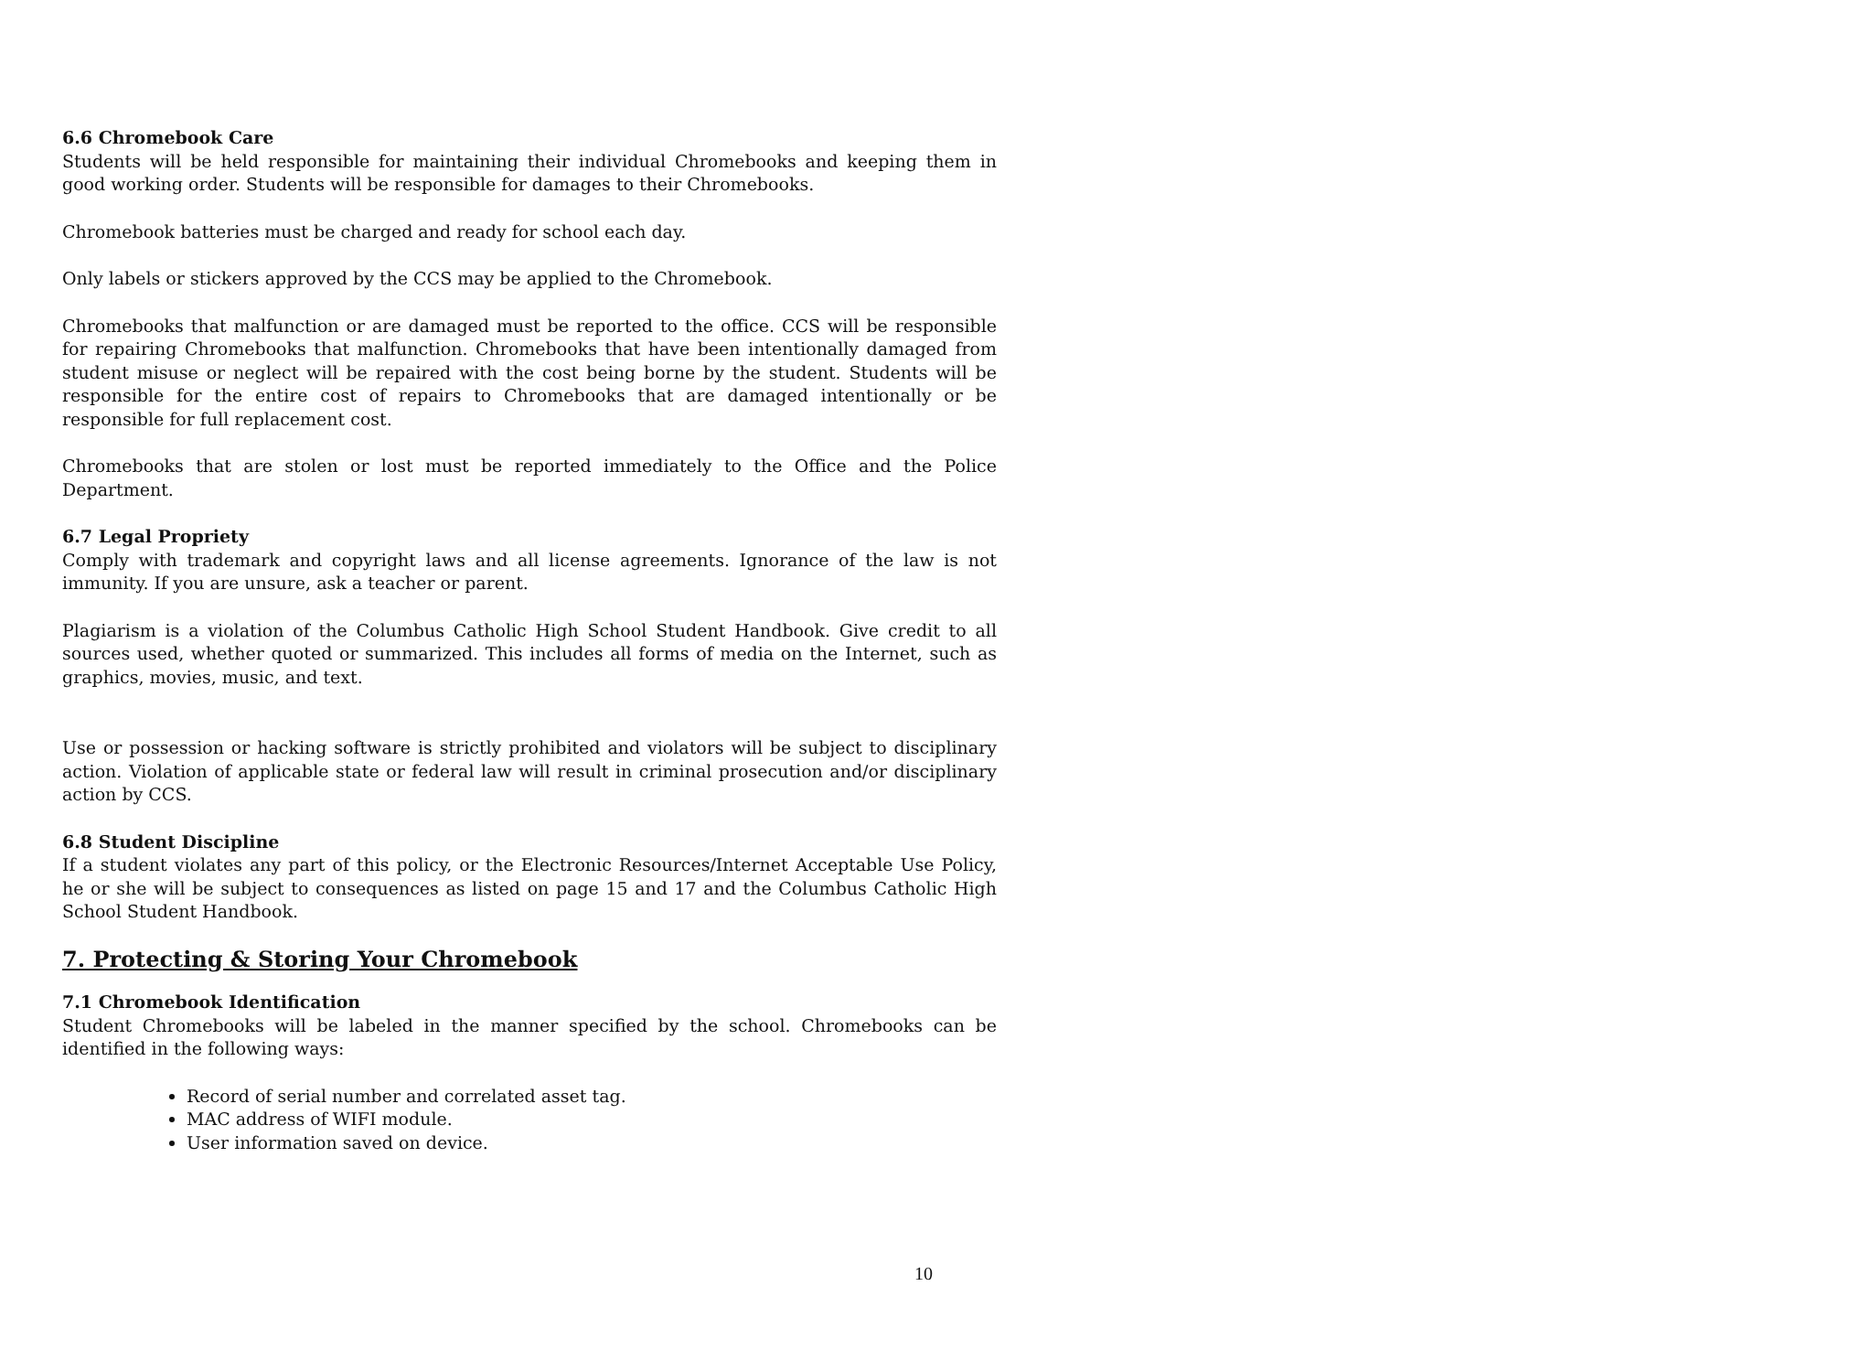6.6 Chromebook Care
Students will be held responsible for maintaining their individual Chromebooks and keeping them in good working order. Students will be responsible for damages to their Chromebooks.
Chromebook batteries must be charged and ready for school each day.
Only labels or stickers approved by the CCS may be applied to the Chromebook.
Chromebooks that malfunction or are damaged must be reported to the office. CCS will be responsible for repairing Chromebooks that malfunction. Chromebooks that have been intentionally damaged from student misuse or neglect will be repaired with the cost being borne by the student. Students will be responsible for the entire cost of repairs to Chromebooks that are damaged intentionally or be responsible for full replacement cost.
Chromebooks that are stolen or lost must be reported immediately to the Office and the Police Department.
6.7 Legal Propriety
Comply with trademark and copyright laws and all license agreements. Ignorance of the law is not immunity. If you are unsure, ask a teacher or parent.
Plagiarism is a violation of the Columbus Catholic High School Student Handbook. Give credit to all sources used, whether quoted or summarized. This includes all forms of media on the Internet, such as graphics, movies, music, and text.
Use or possession or hacking software is strictly prohibited and violators will be subject to disciplinary action. Violation of applicable state or federal law will result in criminal prosecution and/or disciplinary action by CCS.
6.8 Student Discipline
If a student violates any part of this policy, or the Electronic Resources/Internet Acceptable Use Policy, he or she will be subject to consequences as listed on page 15 and 17 and the Columbus Catholic High School Student Handbook.
7. Protecting & Storing Your Chromebook
7.1 Chromebook Identification
Student Chromebooks will be labeled in the manner specified by the school. Chromebooks can be identified in the following ways:
Record of serial number and correlated asset tag.
MAC address of WIFI module.
User information saved on device.
10